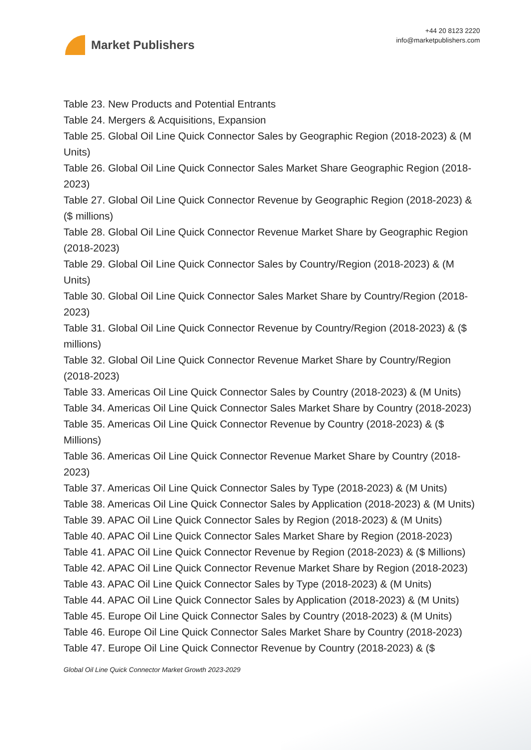Market Publishers
+44 20 8123 2220
info@marketpublishers.com
Table 23. New Products and Potential Entrants
Table 24. Mergers & Acquisitions, Expansion
Table 25. Global Oil Line Quick Connector Sales by Geographic Region (2018-2023) & (M Units)
Table 26. Global Oil Line Quick Connector Sales Market Share Geographic Region (2018-2023)
Table 27. Global Oil Line Quick Connector Revenue by Geographic Region (2018-2023) & ($ millions)
Table 28. Global Oil Line Quick Connector Revenue Market Share by Geographic Region (2018-2023)
Table 29. Global Oil Line Quick Connector Sales by Country/Region (2018-2023) & (M Units)
Table 30. Global Oil Line Quick Connector Sales Market Share by Country/Region (2018-2023)
Table 31. Global Oil Line Quick Connector Revenue by Country/Region (2018-2023) & ($ millions)
Table 32. Global Oil Line Quick Connector Revenue Market Share by Country/Region (2018-2023)
Table 33. Americas Oil Line Quick Connector Sales by Country (2018-2023) & (M Units)
Table 34. Americas Oil Line Quick Connector Sales Market Share by Country (2018-2023)
Table 35. Americas Oil Line Quick Connector Revenue by Country (2018-2023) & ($ Millions)
Table 36. Americas Oil Line Quick Connector Revenue Market Share by Country (2018-2023)
Table 37. Americas Oil Line Quick Connector Sales by Type (2018-2023) & (M Units)
Table 38. Americas Oil Line Quick Connector Sales by Application (2018-2023) & (M Units)
Table 39. APAC Oil Line Quick Connector Sales by Region (2018-2023) & (M Units)
Table 40. APAC Oil Line Quick Connector Sales Market Share by Region (2018-2023)
Table 41. APAC Oil Line Quick Connector Revenue by Region (2018-2023) & ($ Millions)
Table 42. APAC Oil Line Quick Connector Revenue Market Share by Region (2018-2023)
Table 43. APAC Oil Line Quick Connector Sales by Type (2018-2023) & (M Units)
Table 44. APAC Oil Line Quick Connector Sales by Application (2018-2023) & (M Units)
Table 45. Europe Oil Line Quick Connector Sales by Country (2018-2023) & (M Units)
Table 46. Europe Oil Line Quick Connector Sales Market Share by Country (2018-2023)
Table 47. Europe Oil Line Quick Connector Revenue by Country (2018-2023) & ($
Global Oil Line Quick Connector Market Growth 2023-2029